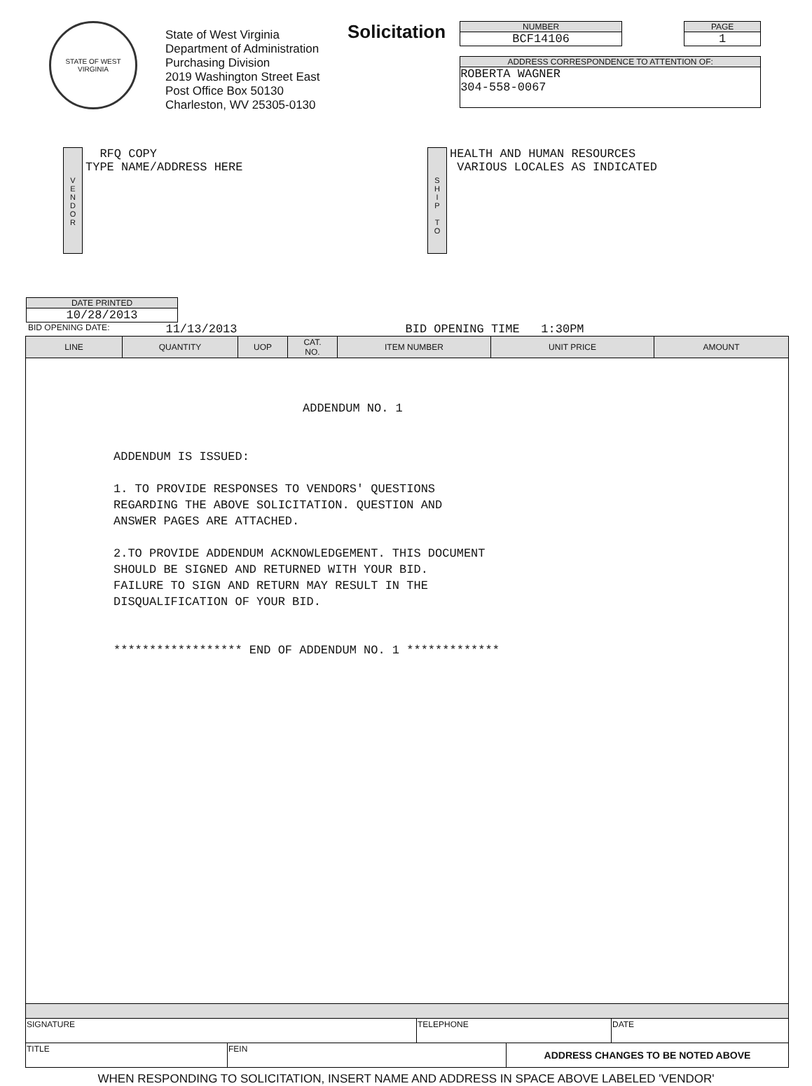STATE OF WEST VIRGINIA
State of West Virginia
Department of Administration
Purchasing Division
2019 Washington Street East
Post Office Box 50130
Charleston, WV 25305-0130
Solicitation
NUMBER
BCF14106
PAGE
1
ADDRESS CORRESPONDENCE TO ATTENTION OF:
ROBERTA WAGNER
304-558-0067
V
E
N
D
O
R
RFQ COPY
TYPE NAME/ADDRESS HERE
S
H
I
P
T
O
HEALTH AND HUMAN RESOURCES
VARIOUS LOCALES AS INDICATED
DATE PRINTED
10/28/2013
BID OPENING DATE: 11/13/2013 BID OPENING TIME 1:30PM
| LINE | QUANTITY | UOP | CAT. NO. | ITEM NUMBER | UNIT PRICE | AMOUNT |
| --- | --- | --- | --- | --- | --- | --- |
| ADDENDUM NO. 1 ADDENDUM IS ISSUED: 1. TO PROVIDE RESPONSES TO VENDORS' QUESTIONS REGARDING THE ABOVE SOLICITATION. QUESTION AND ANSWER PAGES ARE ATTACHED. 2.TO PROVIDE ADDENDUM ACKNOWLEDGEMENT. THIS DOCUMENT SHOULD BE SIGNED AND RETURNED WITH YOUR BID. FAILURE TO SIGN AND RETURN MAY RESULT IN THE DISQUALIFICATION OF YOUR BID. ****************** END OF ADDENDUM NO. 1 ************* | | | | | | |
| SIGNATURE | TELEPHONE | DATE |
| TITLE | FEIN | ADDRESS CHANGES TO BE NOTED ABOVE |
WHEN RESPONDING TO SOLICITATION, INSERT NAME AND ADDRESS IN SPACE ABOVE LABELED 'VENDOR'